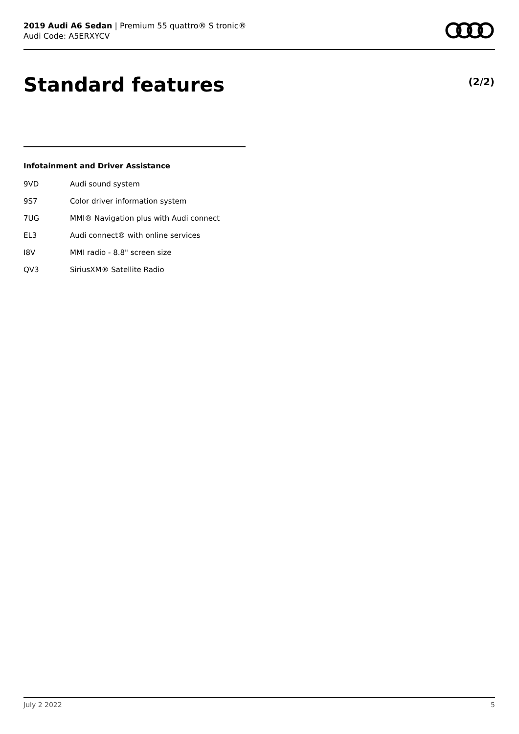2019 Audi A6 Sedan | Premium 55 quattro® S tronic®
Audi Code: A5ERXYCV
Standard features (2/2)
Infotainment and Driver Assistance
| 9VD | Audi sound system |
| 9S7 | Color driver information system |
| 7UG | MMI® Navigation plus with Audi connect |
| EL3 | Audi connect® with online services |
| I8V | MMI radio - 8.8" screen size |
| QV3 | SiriusXM® Satellite Radio |
July 2 2022 5